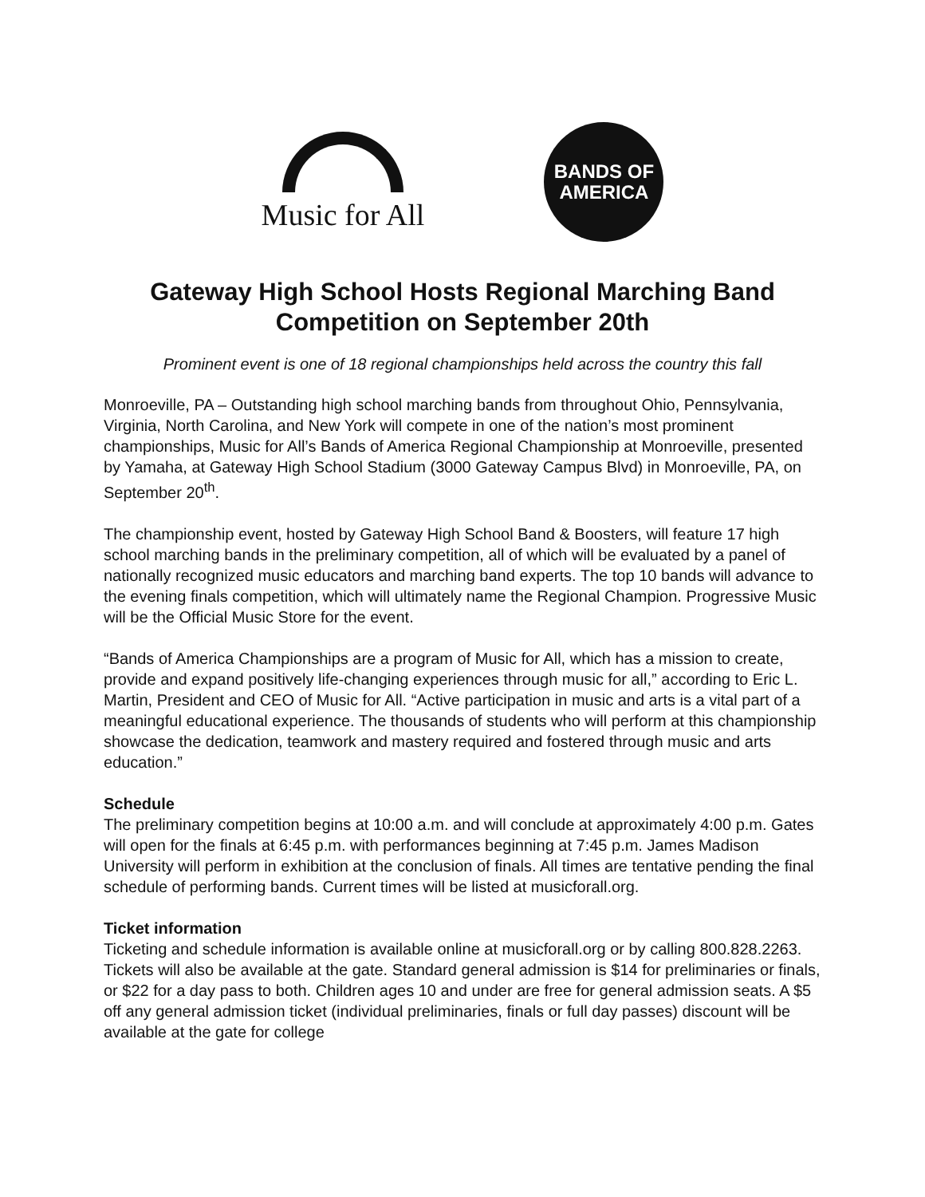Music for All
BANDS OF
AMERICA
Gateway High School Hosts Regional Marching Band Competition on September 20th
Prominent event is one of 18 regional championships held across the country this fall
Monroeville, PA – Outstanding high school marching bands from throughout Ohio, Pennsylvania, Virginia, North Carolina, and New York will compete in one of the nation’s most prominent championships, Music for All’s Bands of America Regional Championship at Monroeville, presented by Yamaha, at Gateway High School Stadium (3000 Gateway Campus Blvd) in Monroeville, PA, on September 20<sup>th</sup>.
The championship event, hosted by Gateway High School Band & Boosters, will feature 17 high school marching bands in the preliminary competition, all of which will be evaluated by a panel of nationally recognized music educators and marching band experts. The top 10 bands will advance to the evening finals competition, which will ultimately name the Regional Champion. Progressive Music will be the Official Music Store for the event.
“Bands of America Championships are a program of Music for All, which has a mission to create, provide and expand positively life-changing experiences through music for all,” according to Eric L. Martin, President and CEO of Music for All. “Active participation in music and arts is a vital part of a meaningful educational experience. The thousands of students who will perform at this championship showcase the dedication, teamwork and mastery required and fostered through music and arts education.”
Schedule
The preliminary competition begins at 10:00 a.m. and will conclude at approximately 4:00 p.m. Gates will open for the finals at 6:45 p.m. with performances beginning at 7:45 p.m. James Madison University will perform in exhibition at the conclusion of finals. All times are tentative pending the final schedule of performing bands. Current times will be listed at musicforall.org.
Ticket information
Ticketing and schedule information is available online at musicforall.org or by calling 800.828.2263. Tickets will also be available at the gate. Standard general admission is $14 for preliminaries or finals, or $22 for a day pass to both. Children ages 10 and under are free for general admission seats. A $5 off any general admission ticket (individual preliminaries, finals or full day passes) discount will be available at the gate for college